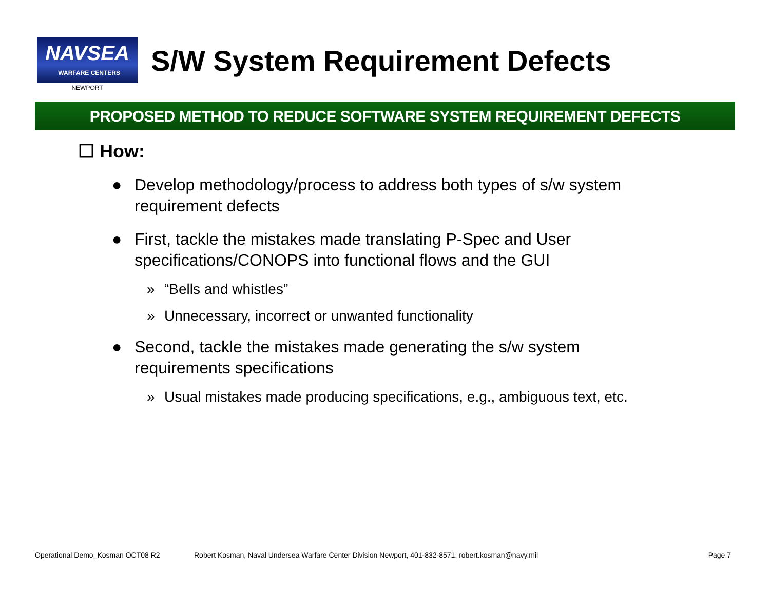NAVSEA
WARFARE CENTERS
NEWPORT
S/W System Requirement Defects
PROPOSED METHOD TO REDUCE SOFTWARE SYSTEM REQUIREMENT DEFECTS
☐ How:
● Develop methodology/process to address both types of s/w system requirement defects
● First, tackle the mistakes made translating P-Spec and User specifications/CONOPS into functional flows and the GUI
» “Bells and whistles”
» Unnecessary, incorrect or unwanted functionality
● Second, tackle the mistakes made generating the s/w system requirements specifications
» Usual mistakes made producing specifications, e.g., ambiguous text, etc.
Operational Demo_Kosman OCT08 R2 Robert Kosman, Naval Undersea Warfare Center Division Newport, 401-832-8571, robert.kosman@navy.mil Page 7